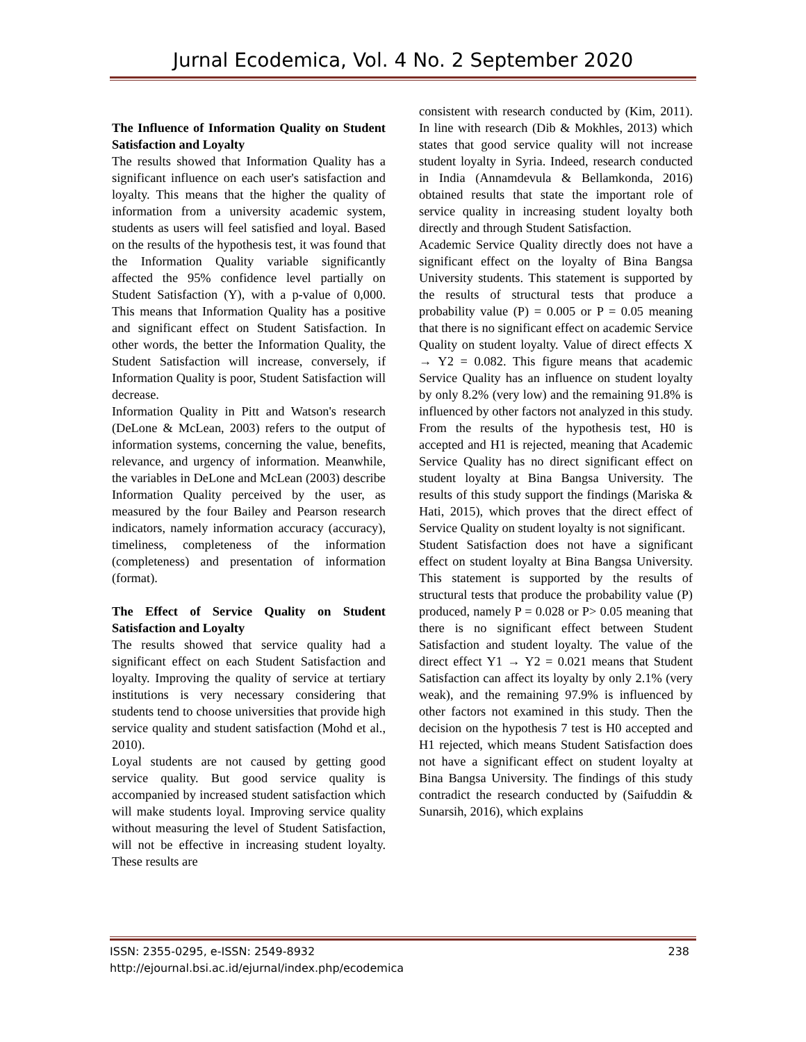Jurnal Ecodemica, Vol. 4 No. 2 September 2020
The Influence of Information Quality on Student Satisfaction and Loyalty
The results showed that Information Quality has a significant influence on each user's satisfaction and loyalty. This means that the higher the quality of information from a university academic system, students as users will feel satisfied and loyal. Based on the results of the hypothesis test, it was found that the Information Quality variable significantly affected the 95% confidence level partially on Student Satisfaction (Y), with a p-value of 0,000. This means that Information Quality has a positive and significant effect on Student Satisfaction. In other words, the better the Information Quality, the Student Satisfaction will increase, conversely, if Information Quality is poor, Student Satisfaction will decrease.
Information Quality in Pitt and Watson's research (DeLone & McLean, 2003) refers to the output of information systems, concerning the value, benefits, relevance, and urgency of information. Meanwhile, the variables in DeLone and McLean (2003) describe Information Quality perceived by the user, as measured by the four Bailey and Pearson research indicators, namely information accuracy (accuracy), timeliness, completeness of the information (completeness) and presentation of information (format).
The Effect of Service Quality on Student Satisfaction and Loyalty
The results showed that service quality had a significant effect on each Student Satisfaction and loyalty. Improving the quality of service at tertiary institutions is very necessary considering that students tend to choose universities that provide high service quality and student satisfaction (Mohd et al., 2010).
Loyal students are not caused by getting good service quality. But good service quality is accompanied by increased student satisfaction which will make students loyal. Improving service quality without measuring the level of Student Satisfaction, will not be effective in increasing student loyalty. These results are
consistent with research conducted by (Kim, 2011). In line with research (Dib & Mokhles, 2013) which states that good service quality will not increase student loyalty in Syria. Indeed, research conducted in India (Annamdevula & Bellamkonda, 2016) obtained results that state the important role of service quality in increasing student loyalty both directly and through Student Satisfaction.
Academic Service Quality directly does not have a significant effect on the loyalty of Bina Bangsa University students. This statement is supported by the results of structural tests that produce a probability value (P) = 0.005 or P = 0.05 meaning that there is no significant effect on academic Service Quality on student loyalty. Value of direct effects X → Y2 = 0.082. This figure means that academic Service Quality has an influence on student loyalty by only 8.2% (very low) and the remaining 91.8% is influenced by other factors not analyzed in this study. From the results of the hypothesis test, H0 is accepted and H1 is rejected, meaning that Academic Service Quality has no direct significant effect on student loyalty at Bina Bangsa University. The results of this study support the findings (Mariska & Hati, 2015), which proves that the direct effect of Service Quality on student loyalty is not significant.
Student Satisfaction does not have a significant effect on student loyalty at Bina Bangsa University. This statement is supported by the results of structural tests that produce the probability value (P) produced, namely P = 0.028 or P> 0.05 meaning that there is no significant effect between Student Satisfaction and student loyalty. The value of the direct effect Y1 → Y2 = 0.021 means that Student Satisfaction can affect its loyalty by only 2.1% (very weak), and the remaining 97.9% is influenced by other factors not examined in this study. Then the decision on the hypothesis 7 test is H0 accepted and H1 rejected, which means Student Satisfaction does not have a significant effect on student loyalty at Bina Bangsa University. The findings of this study contradict the research conducted by (Saifuddin & Sunarsih, 2016), which explains
ISSN: 2355-0295, e-ISSN: 2549-8932 238
http://ejournal.bsi.ac.id/ejurnal/index.php/ecodemica